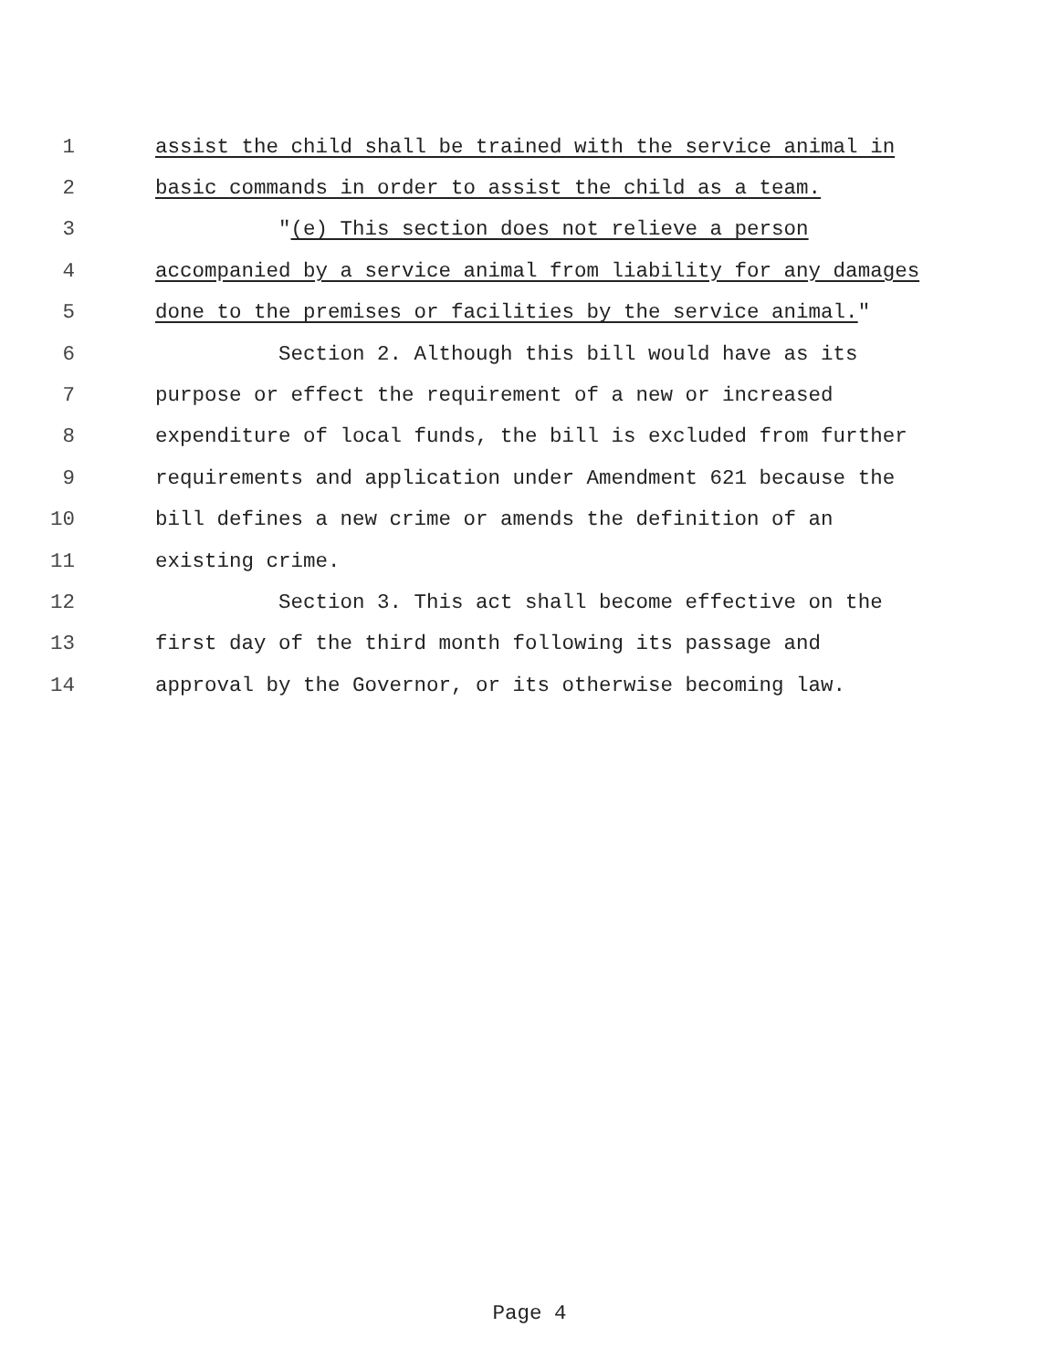1 assist the child shall be trained with the service animal in
2 basic commands in order to assist the child as a team.
3 "(e) This section does not relieve a person
4 accompanied by a service animal from liability for any damages
5 done to the premises or facilities by the service animal."
6 Section 2. Although this bill would have as its
7 purpose or effect the requirement of a new or increased
8 expenditure of local funds, the bill is excluded from further
9 requirements and application under Amendment 621 because the
10 bill defines a new crime or amends the definition of an
11 existing crime.
12 Section 3. This act shall become effective on the
13 first day of the third month following its passage and
14 approval by the Governor, or its otherwise becoming law.
Page 4